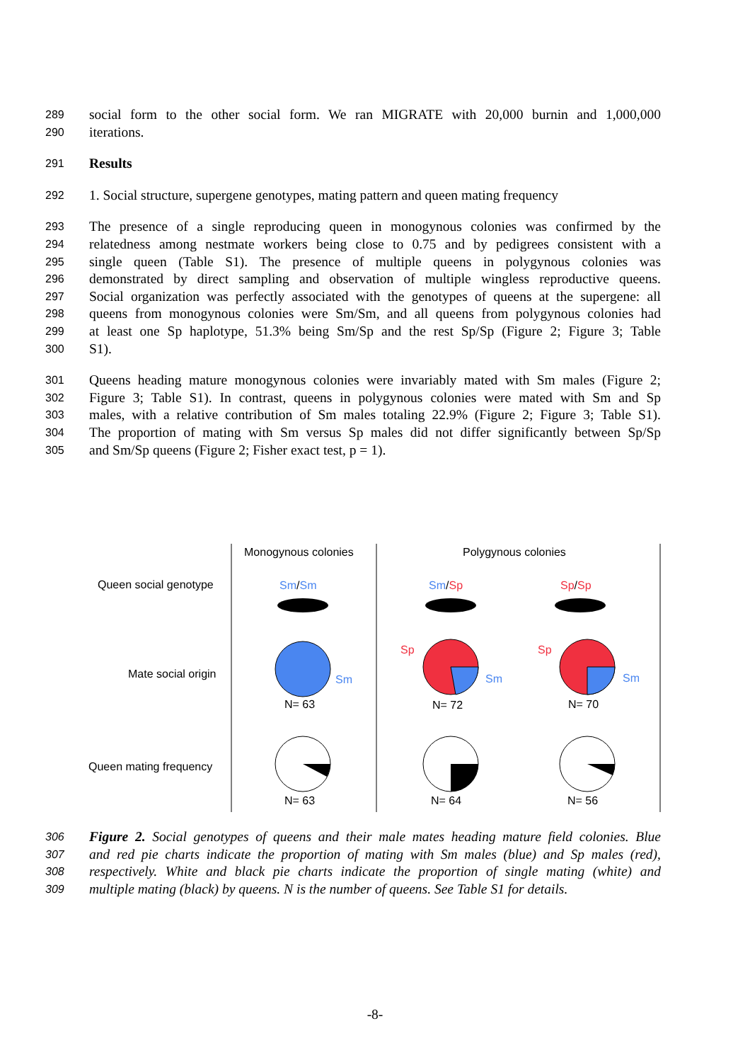289 social form to the other social form. We ran MIGRATE with 20,000 burnin and 1,000,000
290 iterations.
291 Results
292 1. Social structure, supergene genotypes, mating pattern and queen mating frequency
293 The presence of a single reproducing queen in monogynous colonies was confirmed by the
294 relatedness among nestmate workers being close to 0.75 and by pedigrees consistent with a
295 single queen (Table S1). The presence of multiple queens in polygynous colonies was
296 demonstrated by direct sampling and observation of multiple wingless reproductive queens.
297 Social organization was perfectly associated with the genotypes of queens at the supergene: all
298 queens from monogynous colonies were Sm/Sm, and all queens from polygynous colonies had
299 at least one Sp haplotype, 51.3% being Sm/Sp and the rest Sp/Sp (Figure 2; Figure 3; Table
300 S1).
301 Queens heading mature monogynous colonies were invariably mated with Sm males (Figure 2;
302 Figure 3; Table S1). In contrast, queens in polygynous colonies were mated with Sm and Sp
303 males, with a relative contribution of Sm males totaling 22.9% (Figure 2; Figure 3; Table S1).
304 The proportion of mating with Sm versus Sp males did not differ significantly between Sp/Sp
305 and Sm/Sp queens (Figure 2; Fisher exact test, p = 1).
Monogynous colonies Polygynous colonies
Queen social genotype Sm/Sm Sm/Sp Sp/Sp
Mate social origin Sm
Sp
Sm
Sp
Sm
N= 63 N= 72 N= 70
Queen mating frequency
N= 63 N= 64 N= 56
306 Figure 2. Social genotypes of queens and their male mates heading mature field colonies. Blue
307 and red pie charts indicate the proportion of mating with Sm males (blue) and Sp males (red),
308 respectively. White and black pie charts indicate the proportion of single mating (white) and
309 multiple mating (black) by queens. N is the number of queens. See Table S1 for details.
-8-